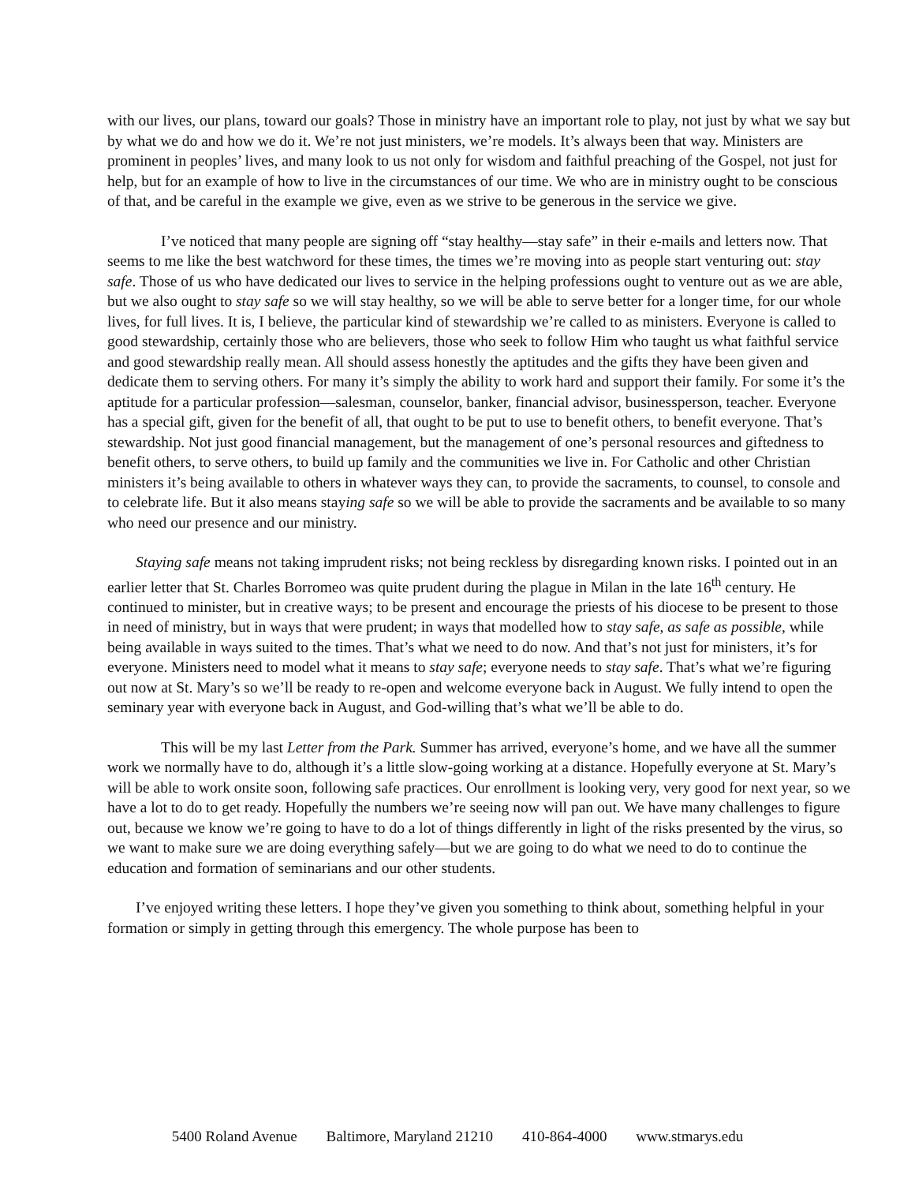with our lives, our plans, toward our goals? Those in ministry have an important role to play, not just by what we say but by what we do and how we do it. We’re not just ministers, we’re models. It’s always been that way. Ministers are prominent in peoples’ lives, and many look to us not only for wisdom and faithful preaching of the Gospel, not just for help, but for an example of how to live in the circumstances of our time. We who are in ministry ought to be conscious of that, and be careful in the example we give, even as we strive to be generous in the service we give.
I’ve noticed that many people are signing off “stay healthy—stay safe” in their e-mails and letters now. That seems to me like the best watchword for these times, the times we’re moving into as people start venturing out: stay safe. Those of us who have dedicated our lives to service in the helping professions ought to venture out as we are able, but we also ought to stay safe so we will stay healthy, so we will be able to serve better for a longer time, for our whole lives, for full lives. It is, I believe, the particular kind of stewardship we’re called to as ministers. Everyone is called to good stewardship, certainly those who are believers, those who seek to follow Him who taught us what faithful service and good stewardship really mean. All should assess honestly the aptitudes and the gifts they have been given and dedicate them to serving others. For many it’s simply the ability to work hard and support their family. For some it’s the aptitude for a particular profession—salesman, counselor, banker, financial advisor, businessperson, teacher. Everyone has a special gift, given for the benefit of all, that ought to be put to use to benefit others, to benefit everyone. That’s stewardship. Not just good financial management, but the management of one’s personal resources and giftedness to benefit others, to serve others, to build up family and the communities we live in. For Catholic and other Christian ministers it’s being available to others in whatever ways they can, to provide the sacraments, to counsel, to console and to celebrate life. But it also means staying safe so we will be able to provide the sacraments and be available to so many who need our presence and our ministry.
Staying safe means not taking imprudent risks; not being reckless by disregarding known risks. I pointed out in an earlier letter that St. Charles Borromeo was quite prudent during the plague in Milan in the late 16<sup>th</sup> century. He continued to minister, but in creative ways; to be present and encourage the priests of his diocese to be present to those in need of ministry, but in ways that were prudent; in ways that modelled how to stay safe, as safe as possible, while being available in ways suited to the times. That’s what we need to do now. And that’s not just for ministers, it’s for everyone. Ministers need to model what it means to stay safe; everyone needs to stay safe. That’s what we’re figuring out now at St. Mary’s so we’ll be ready to re-open and welcome everyone back in August. We fully intend to open the seminary year with everyone back in August, and God-willing that’s what we’ll be able to do.
This will be my last Letter from the Park. Summer has arrived, everyone’s home, and we have all the summer work we normally have to do, although it’s a little slow-going working at a distance. Hopefully everyone at St. Mary’s will be able to work onsite soon, following safe practices. Our enrollment is looking very, very good for next year, so we have a lot to do to get ready. Hopefully the numbers we’re seeing now will pan out. We have many challenges to figure out, because we know we’re going to have to do a lot of things differently in light of the risks presented by the virus, so we want to make sure we are doing everything safely—but we are going to do what we need to do to continue the education and formation of seminarians and our other students.
I’ve enjoyed writing these letters. I hope they’ve given you something to think about, something helpful in your formation or simply in getting through this emergency. The whole purpose has been to
5400 Roland Avenue Baltimore, Maryland 21210 410-864-4000 www.stmarys.edu